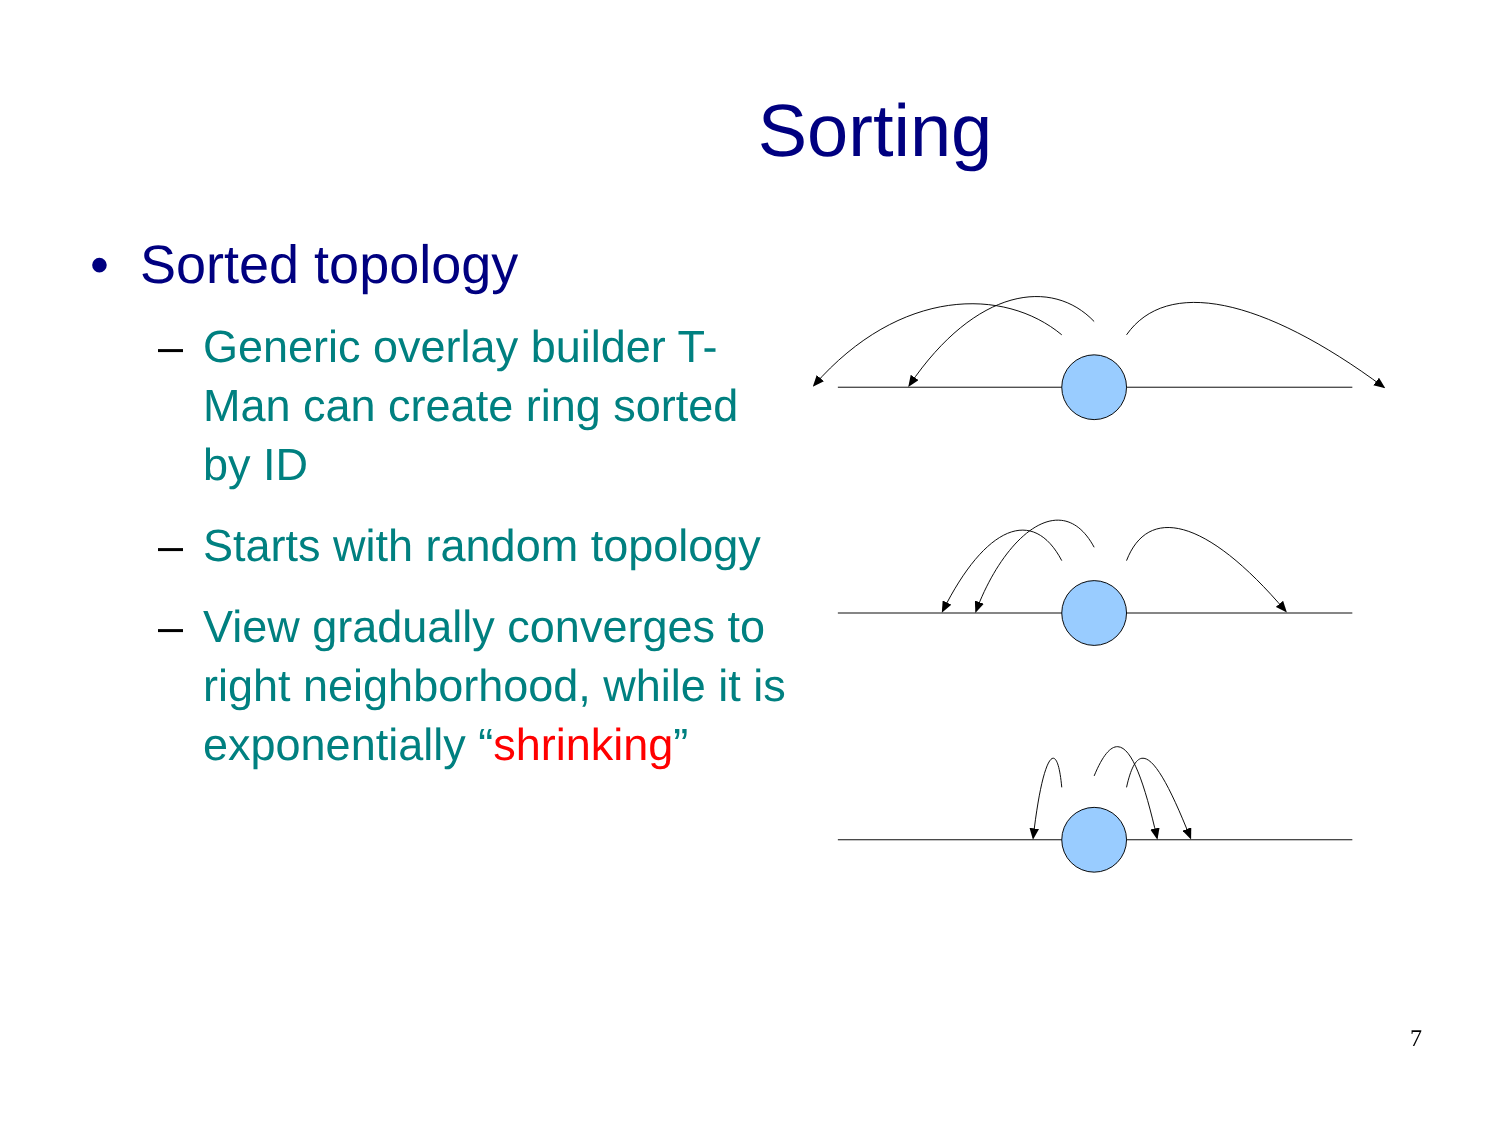Sorting
• Sorted topology
– Generic overlay builder T-Man can create ring sorted by ID
– Starts with random topology
– View gradually converges to right neighborhood, while it is exponentially “shrinking”
7